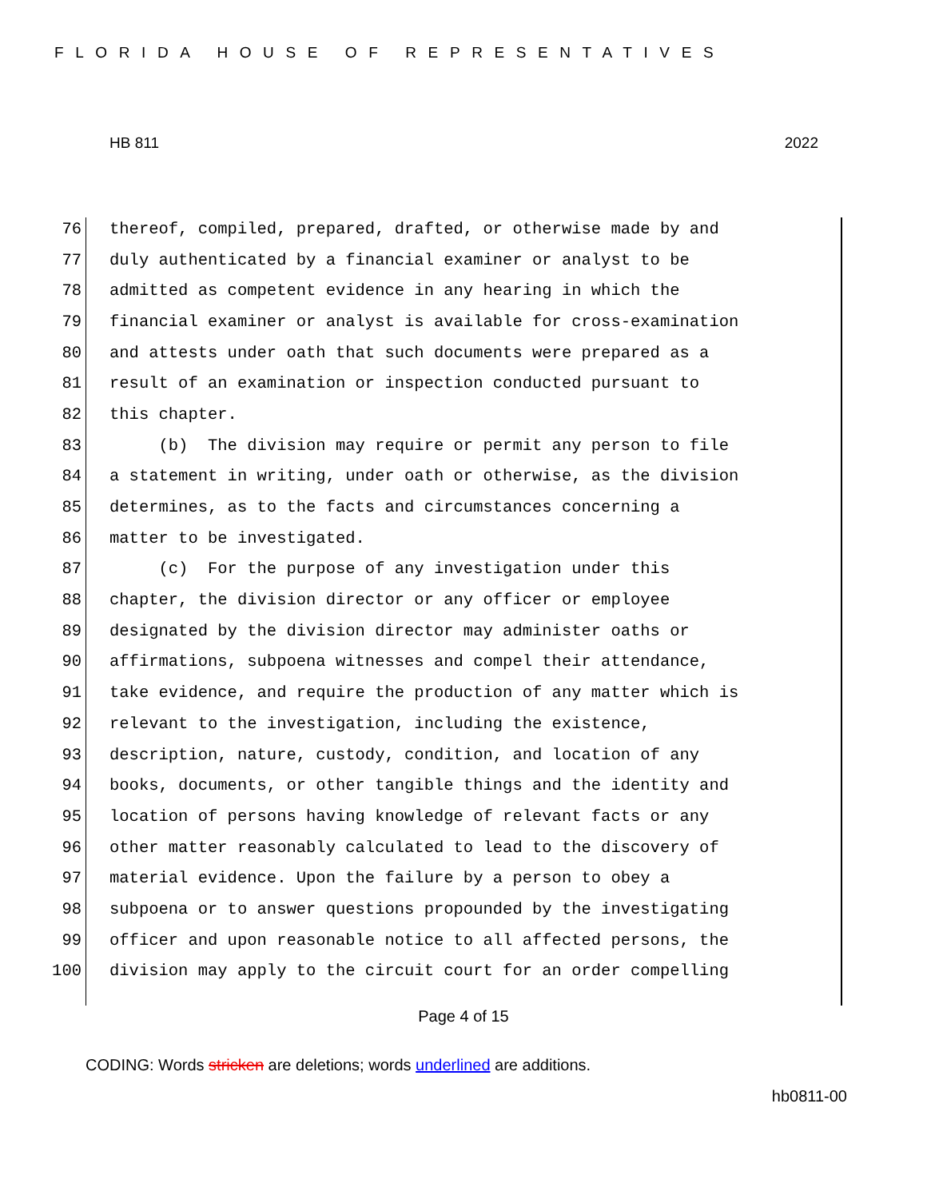FLORIDA HOUSE OF REPRESENTATIVES
HB 811 2022
76 thereof, compiled, prepared, drafted, or otherwise made by and
77 duly authenticated by a financial examiner or analyst to be
78 admitted as competent evidence in any hearing in which the
79 financial examiner or analyst is available for cross-examination
80 and attests under oath that such documents were prepared as a
81 result of an examination or inspection conducted pursuant to
82 this chapter.
83 (b) The division may require or permit any person to file
84 a statement in writing, under oath or otherwise, as the division
85 determines, as to the facts and circumstances concerning a
86 matter to be investigated.
87 (c) For the purpose of any investigation under this
88 chapter, the division director or any officer or employee
89 designated by the division director may administer oaths or
90 affirmations, subpoena witnesses and compel their attendance,
91 take evidence, and require the production of any matter which is
92 relevant to the investigation, including the existence,
93 description, nature, custody, condition, and location of any
94 books, documents, or other tangible things and the identity and
95 location of persons having knowledge of relevant facts or any
96 other matter reasonably calculated to lead to the discovery of
97 material evidence. Upon the failure by a person to obey a
98 subpoena or to answer questions propounded by the investigating
99 officer and upon reasonable notice to all affected persons, the
100 division may apply to the circuit court for an order compelling
Page 4 of 15
CODING: Words stricken are deletions; words underlined are additions.
hb0811-00